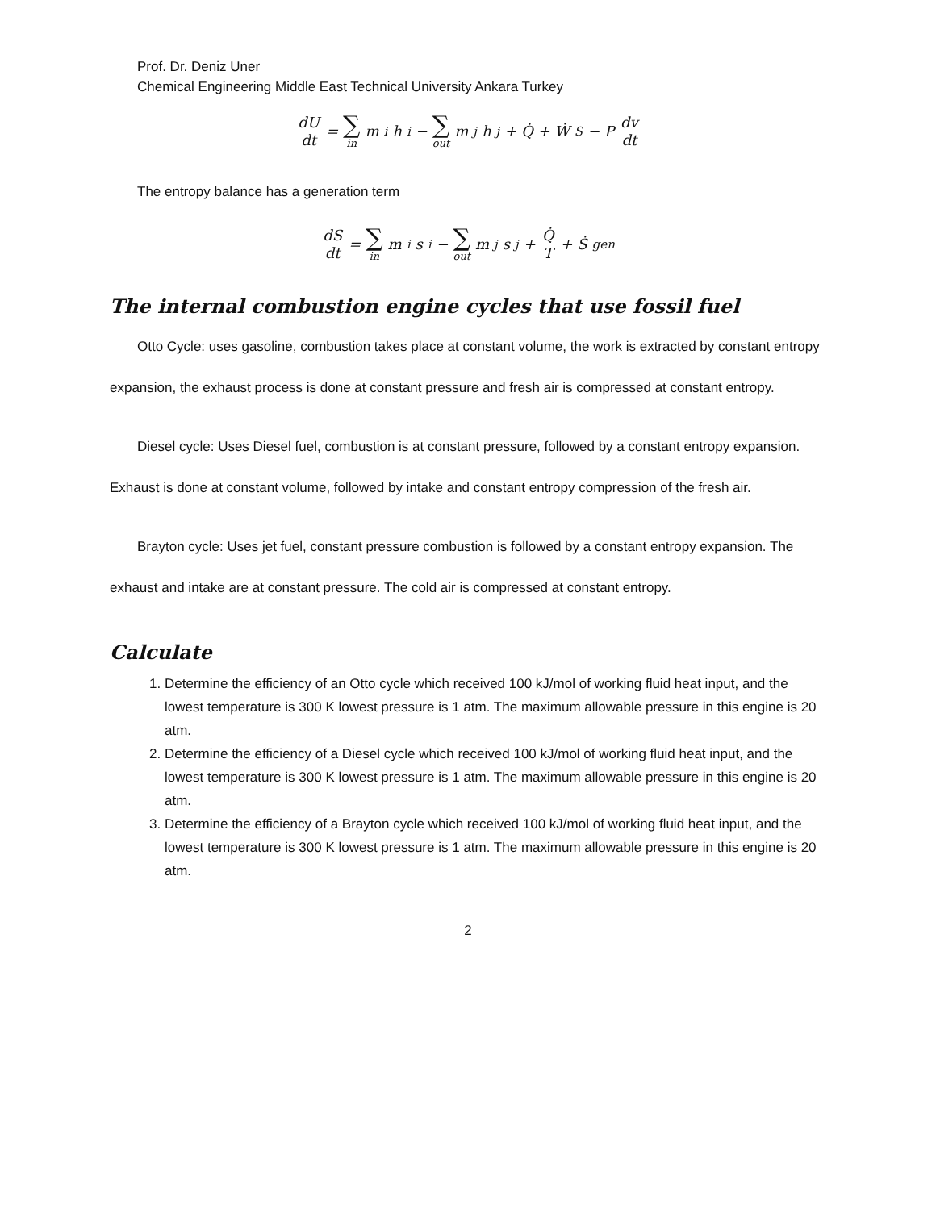Prof. Dr. Deniz Uner
Chemical Engineering Middle East Technical University Ankara Turkey
dU dt = ∑ in m<sub>i</sub>h<sub>i</sub> − ∑ out m<sub>j</sub>h<sub>j</sub> + Q̇ + Ẇ<sub>S</sub> − P dv dt
The entropy balance has a generation term
dS dt = ∑ in m<sub>i</sub>s<sub>i</sub> − ∑ out m<sub>j</sub>s<sub>j</sub> + Q̇ T + Ṡ<sub>gen</sub>
The internal combustion engine cycles that use fossil fuel
Otto Cycle: uses gasoline, combustion takes place at constant volume, the work is extracted by constant entropy expansion, the exhaust process is done at constant pressure and fresh air is compressed at constant entropy.
Diesel cycle: Uses Diesel fuel, combustion is at constant pressure, followed by a constant entropy expansion. Exhaust is done at constant volume, followed by intake and constant entropy compression of the fresh air.
Brayton cycle: Uses jet fuel, constant pressure combustion is followed by a constant entropy expansion. The exhaust and intake are at constant pressure. The cold air is compressed at constant entropy.
Calculate
1. Determine the efficiency of an Otto cycle which received 100 kJ/mol of working fluid heat input, and the lowest temperature is 300 K lowest pressure is 1 atm. The maximum allowable pressure in this engine is 20 atm.
2. Determine the efficiency of a Diesel cycle which received 100 kJ/mol of working fluid heat input, and the lowest temperature is 300 K lowest pressure is 1 atm. The maximum allowable pressure in this engine is 20 atm.
3. Determine the efficiency of a Brayton cycle which received 100 kJ/mol of working fluid heat input, and the lowest temperature is 300 K lowest pressure is 1 atm. The maximum allowable pressure in this engine is 20 atm.
2